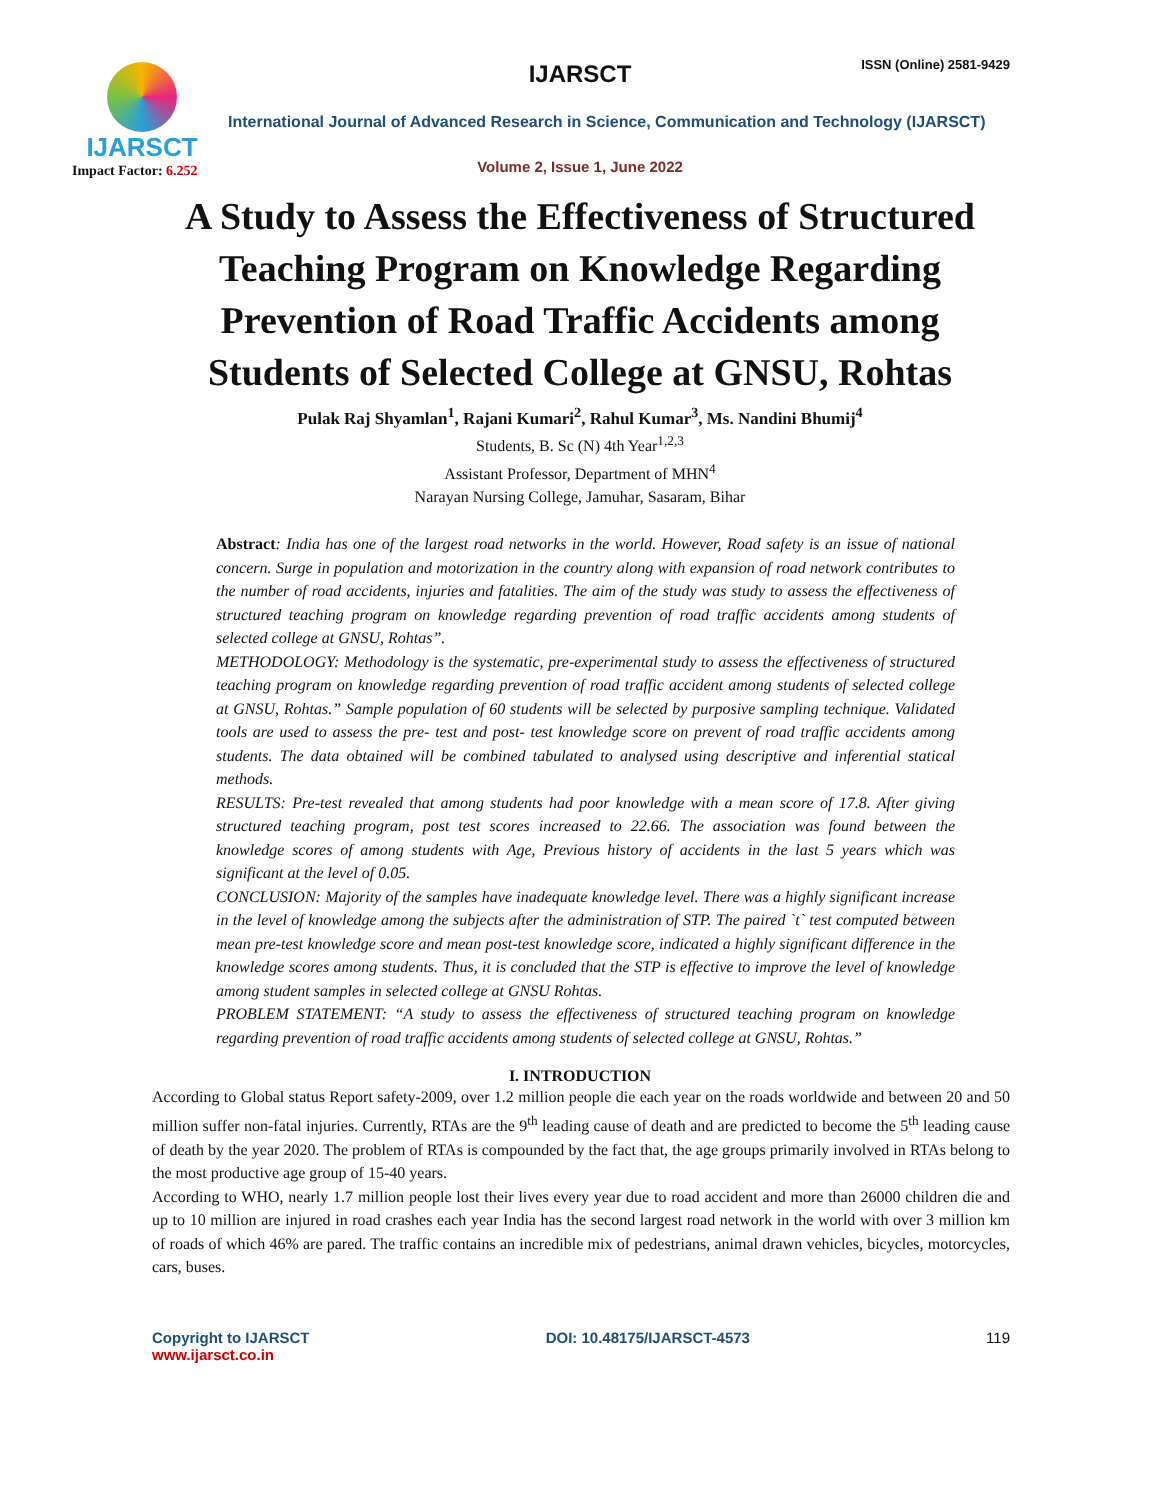IJARSCT
Impact Factor: 6.252
IJARSCT ISSN (Online) 2581-9429
International Journal of Advanced Research in Science, Communication and Technology (IJARSCT)
Volume 2, Issue 1, June 2022
A Study to Assess the Effectiveness of Structured
Teaching Program on Knowledge Regarding
Prevention of Road Traffic Accidents among
Students of Selected College at GNSU, Rohtas
Pulak Raj Shyamlan<sup>1</sup>, Rajani Kumari<sup>2</sup>, Rahul Kumar<sup>3</sup>, Ms. Nandini Bhumij<sup>4</sup>
Students, B. Sc (N) 4th Year<sup>1,2,3</sup>
Assistant Professor, Department of MHN<sup>4</sup>
Narayan Nursing College, Jamuhar, Sasaram, Bihar
Abstract: India has one of the largest road networks in the world. However, Road safety is an issue of national concern. Surge in population and motorization in the country along with expansion of road network contributes to the number of road accidents, injuries and fatalities. The aim of the study was study to assess the effectiveness of structured teaching program on knowledge regarding prevention of road traffic accidents among students of selected college at GNSU, Rohtas”.
METHODOLOGY: Methodology is the systematic, pre-experimental study to assess the effectiveness of structured teaching program on knowledge regarding prevention of road traffic accident among students of selected college at GNSU, Rohtas.” Sample population of 60 students will be selected by purposive sampling technique. Validated tools are used to assess the pre- test and post- test knowledge score on prevent of road traffic accidents among students. The data obtained will be combined tabulated to analysed using descriptive and inferential statical methods.
RESULTS: Pre-test revealed that among students had poor knowledge with a mean score of 17.8. After giving structured teaching program, post test scores increased to 22.66. The association was found between the knowledge scores of among students with Age, Previous history of accidents in the last 5 years which was significant at the level of 0.05.
CONCLUSION: Majority of the samples have inadequate knowledge level. There was a highly significant increase in the level of knowledge among the subjects after the administration of STP. The paired `t` test computed between mean pre-test knowledge score and mean post-test knowledge score, indicated a highly significant difference in the knowledge scores among students. Thus, it is concluded that the STP is effective to improve the level of knowledge among student samples in selected college at GNSU Rohtas.
PROBLEM STATEMENT: “A study to assess the effectiveness of structured teaching program on knowledge regarding prevention of road traffic accidents among students of selected college at GNSU, Rohtas.”
I. INTRODUCTION
According to Global status Report safety-2009, over 1.2 million people die each year on the roads worldwide and between 20 and 50 million suffer non-fatal injuries. Currently, RTAs are the 9<sup>th</sup> leading cause of death and are predicted to become the 5<sup>th</sup> leading cause of death by the year 2020. The problem of RTAs is compounded by the fact that, the age groups primarily involved in RTAs belong to the most productive age group of 15-40 years.
According to WHO, nearly 1.7 million people lost their lives every year due to road accident and more than 26000 children die and up to 10 million are injured in road crashes each year India has the second largest road network in the world with over 3 million km of roads of which 46% are pared. The traffic contains an incredible mix of pedestrians, animal drawn vehicles, bicycles, motorcycles, cars, buses.
Copyright to IJARSCT
www.ijarsct.co.in
DOI: 10.48175/IJARSCT-4573 119